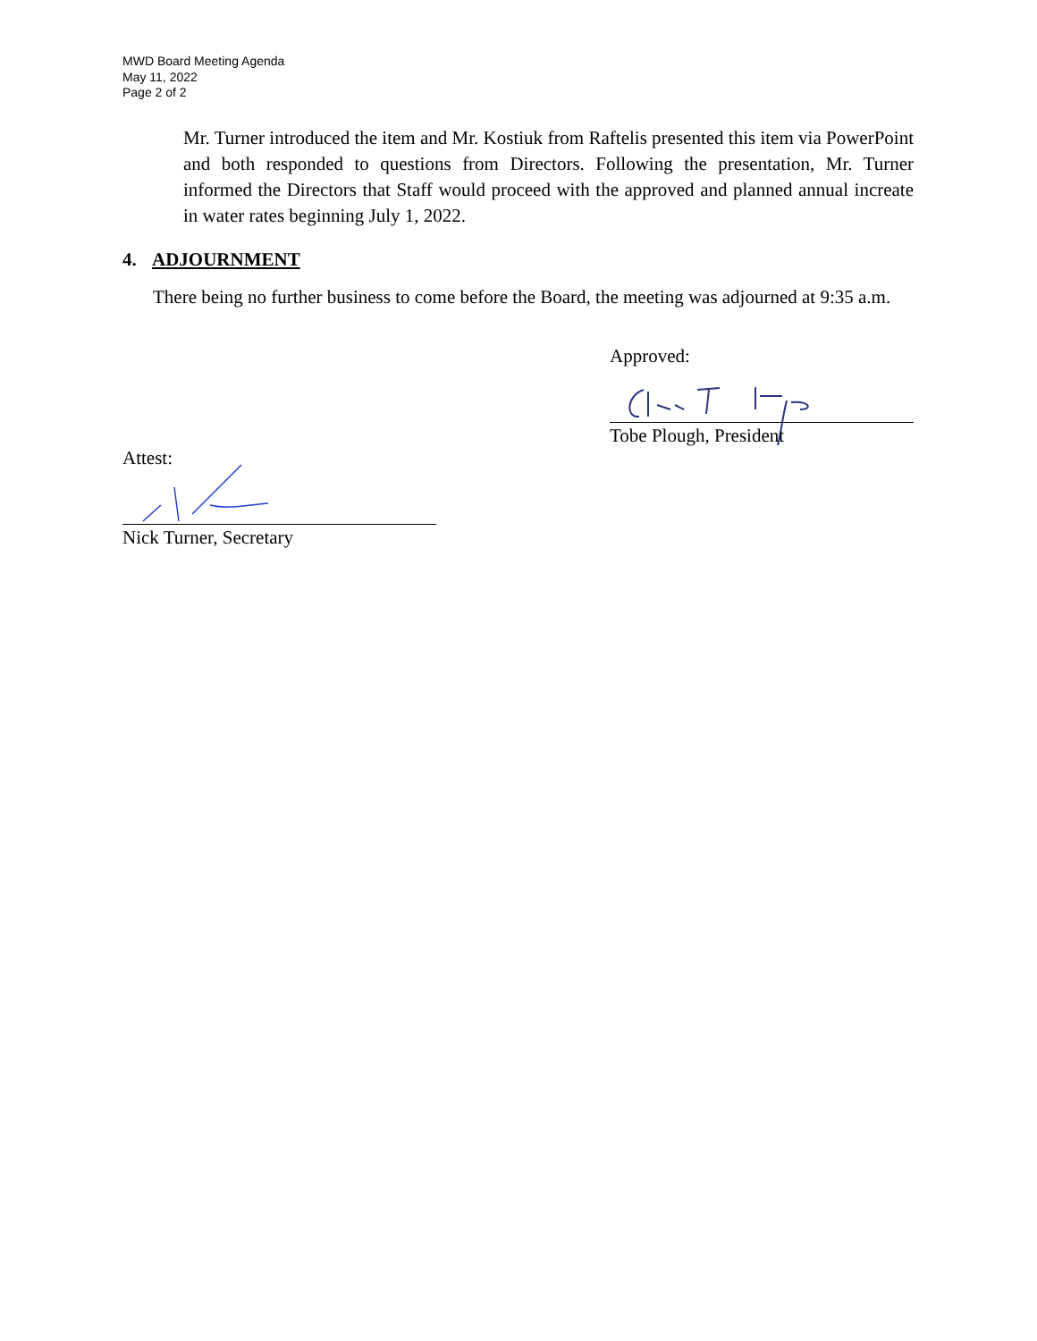MWD Board Meeting Agenda
May 11, 2022
Page 2 of 2
Mr. Turner introduced the item and Mr. Kostiuk from Raftelis presented this item via PowerPoint and both responded to questions from Directors. Following the presentation, Mr. Turner informed the Directors that Staff would proceed with the approved and planned annual increate in water rates beginning July 1, 2022.
4. ADJOURNMENT
There being no further business to come before the Board, the meeting was adjourned at 9:35 a.m.
Approved:
Tobe Plough, President
Attest:
Nick Turner, Secretary